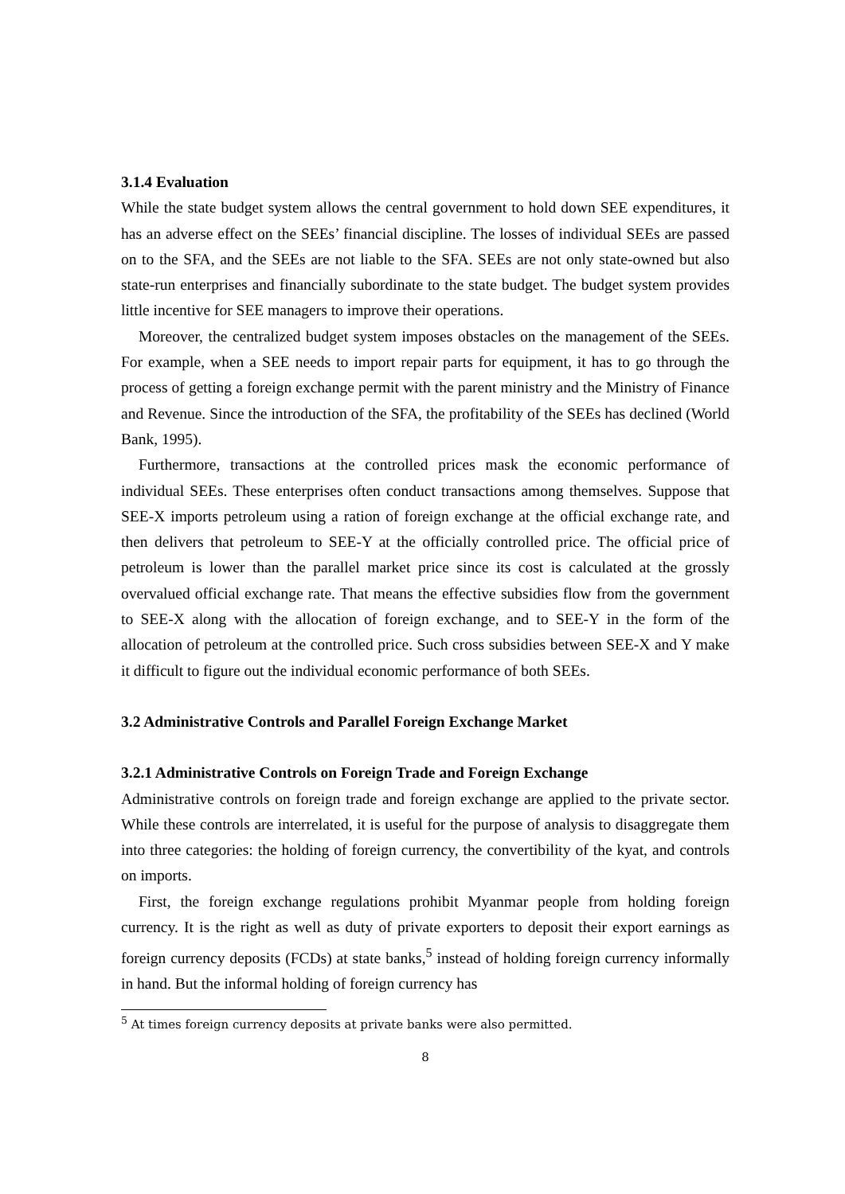3.1.4 Evaluation
While the state budget system allows the central government to hold down SEE expenditures, it has an adverse effect on the SEEs’ financial discipline. The losses of individual SEEs are passed on to the SFA, and the SEEs are not liable to the SFA. SEEs are not only state-owned but also state-run enterprises and financially subordinate to the state budget. The budget system provides little incentive for SEE managers to improve their operations.
Moreover, the centralized budget system imposes obstacles on the management of the SEEs. For example, when a SEE needs to import repair parts for equipment, it has to go through the process of getting a foreign exchange permit with the parent ministry and the Ministry of Finance and Revenue. Since the introduction of the SFA, the profitability of the SEEs has declined (World Bank, 1995).
Furthermore, transactions at the controlled prices mask the economic performance of individual SEEs. These enterprises often conduct transactions among themselves. Suppose that SEE-X imports petroleum using a ration of foreign exchange at the official exchange rate, and then delivers that petroleum to SEE-Y at the officially controlled price. The official price of petroleum is lower than the parallel market price since its cost is calculated at the grossly overvalued official exchange rate. That means the effective subsidies flow from the government to SEE-X along with the allocation of foreign exchange, and to SEE-Y in the form of the allocation of petroleum at the controlled price. Such cross subsidies between SEE-X and Y make it difficult to figure out the individual economic performance of both SEEs.
3.2 Administrative Controls and Parallel Foreign Exchange Market
3.2.1 Administrative Controls on Foreign Trade and Foreign Exchange
Administrative controls on foreign trade and foreign exchange are applied to the private sector. While these controls are interrelated, it is useful for the purpose of analysis to disaggregate them into three categories: the holding of foreign currency, the convertibility of the kyat, and controls on imports.
First, the foreign exchange regulations prohibit Myanmar people from holding foreign currency. It is the right as well as duty of private exporters to deposit their export earnings as foreign currency deposits (FCDs) at state banks,<sup>5</sup> instead of holding foreign currency informally in hand. But the informal holding of foreign currency has
<sup>5</sup> At times foreign currency deposits at private banks were also permitted.
8